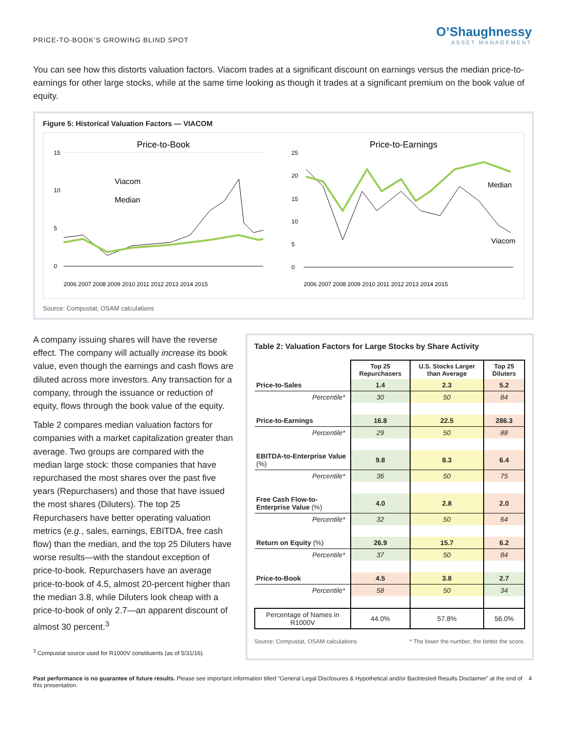PRICE-TO-BOOK’S GROWING BLIND SPOT
O’Shaughnessy
ASSET MANAGEMENT
You can see how this distorts valuation factors. Viacom trades at a significant discount on earnings versus the median price-to-earnings for other large stocks, while at the same time looking as though it trades at a significant premium on the book value of equity.
Figure 5: Historical Valuation Factors — VIACOM
Price-to-Book
15
10
5
0
Viacom
Median
2006 2007 2008 2009 2010 2011 2012 2013 2014 2015
Price-to-Earnings
25
20
15
10
5
0
Median
Viacom
2006 2007 2008 2009 2010 2011 2012 2013 2014 2015
Source: Compustat, OSAM calculations
A company issuing shares will have the reverse effect. The company will actually increase its book value, even though the earnings and cash flows are diluted across more investors. Any transaction for a company, through the issuance or reduction of equity, flows through the book value of the equity.
Table 2 compares median valuation factors for companies with a market capitalization greater than average. Two groups are compared with the median large stock: those companies that have repurchased the most shares over the past five years (Repurchasers) and those that have issued the most shares (Diluters). The top 25 Repurchasers have better operating valuation metrics (e.g., sales, earnings, EBITDA, free cash flow) than the median, and the top 25 Diluters have worse results—with the standout exception of price-to-book. Repurchasers have an average price-to-book of 4.5, almost 20-percent higher than the median 3.8, while Diluters look cheap with a price-to-book of only 2.7—an apparent discount of almost 30 percent.<sup>3</sup>
<sup>3</sup> Compustat source used for R1000V constituents (as of 5/31/16).
Table 2: Valuation Factors for Large Stocks by Share Activity
| | Top 25 Repurchasers | U.S. Stocks Larger than Average | Top 25 Diluters |
| Price-to-Sales | 1.4 | 2.3 | 5.2 |
| Percentile* | 30 | 50 | 84 |
| Price-to-Earnings | 16.8 | 22.5 | 286.3 |
| Percentile* | 29 | 50 | 88 |
| EBITDA-to-Enterprise Value (%) | 9.8 | 8.3 | 6.4 |
| Percentile* | 36 | 50 | 75 |
| Free Cash Flow-to-Enterprise Value (%) | 4.0 | 2.8 | 2.0 |
| Percentile* | 32 | 50 | 64 |
| Return on Equity (%) | 26.9 | 15.7 | 6.2 |
| Percentile* | 37 | 50 | 84 |
| Price-to-Book | 4.5 | 3.8 | 2.7 |
| Percentile* | 58 | 50 | 34 |
| Percentage of Names in R1000V | 44.0% | 57.8% | 56.0% |
Source: Compustat, OSAM calculations * The lower the number, the better the score.
Past performance is no guarantee of future results. Please see important information titled “General Legal Disclosures & Hypothetical and/or Backtested Results Disclaimer” at the end of this presentation.
4